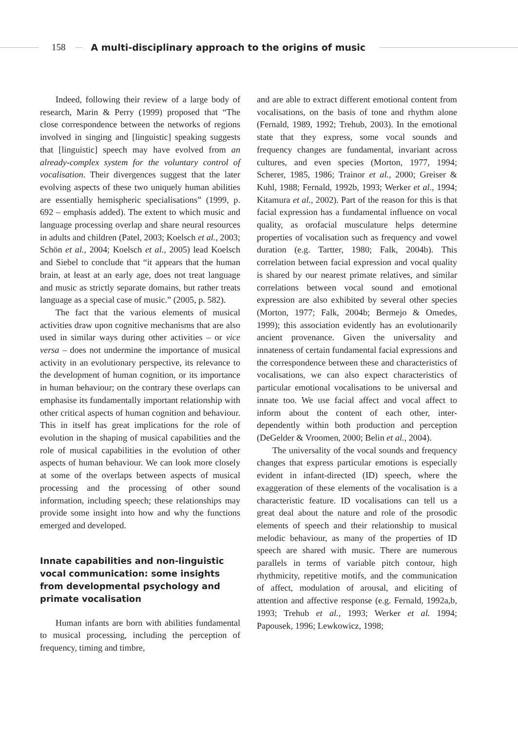158
A multi-disciplinary approach to the origins of music
Indeed, following their review of a large body of research, Marin & Perry (1999) proposed that “The close correspondence between the networks of regions involved in singing and [linguistic] speaking suggests that [linguistic] speech may have evolved from an already-complex system for the voluntary control of vocalisation. Their divergences suggest that the later evolving aspects of these two uniquely human abilities are essentially hemispheric specialisations” (1999, p. 692 – emphasis added). The extent to which music and language processing overlap and share neural resources in adults and children (Patel, 2003; Koelsch et al., 2003; Schön et al., 2004; Koelsch et al., 2005) lead Koelsch and Siebel to conclude that “it appears that the human brain, at least at an early age, does not treat language and music as strictly separate domains, but rather treats language as a special case of music.” (2005, p. 582).
The fact that the various elements of musical activities draw upon cognitive mechanisms that are also used in similar ways during other activities – or vice versa – does not undermine the importance of musical activity in an evolutionary perspective, its relevance to the development of human cognition, or its importance in human behaviour; on the contrary these overlaps can emphasise its fundamentally important relationship with other critical aspects of human cognition and behaviour. This in itself has great implications for the role of evolution in the shaping of musical capabilities and the role of musical capabilities in the evolution of other aspects of human behaviour. We can look more closely at some of the overlaps between aspects of musical processing and the processing of other sound information, including speech; these relationships may provide some insight into how and why the functions emerged and developed.
Innate capabilities and non-linguistic vocal communication: some insights from developmental psychology and primate vocalisation
Human infants are born with abilities fundamental to musical processing, including the perception of frequency, timing and timbre,
and are able to extract different emotional content from vocalisations, on the basis of tone and rhythm alone (Fernald, 1989, 1992; Trehub, 2003). In the emotional state that they express, some vocal sounds and frequency changes are fundamental, invariant across cultures, and even species (Morton, 1977, 1994; Scherer, 1985, 1986; Trainor et al., 2000; Greiser & Kuhl, 1988; Fernald, 1992b, 1993; Werker et al., 1994; Kitamura et al., 2002). Part of the reason for this is that facial expression has a fundamental influence on vocal quality, as orofacial musculature helps determine properties of vocalisation such as frequency and vowel duration (e.g. Tartter, 1980; Falk, 2004b). This correlation between facial expression and vocal quality is shared by our nearest primate relatives, and similar correlations between vocal sound and emotional expression are also exhibited by several other species (Morton, 1977; Falk, 2004b; Bermejo & Omedes, 1999); this association evidently has an evolutionarily ancient provenance. Given the universality and innateness of certain fundamental facial expressions and the correspondence between these and characteristics of vocalisations, we can also expect characteristics of particular emotional vocalisations to be universal and innate too. We use facial affect and vocal affect to inform about the content of each other, inter-dependently within both production and perception (DeGelder & Vroomen, 2000; Belin et al., 2004).
The universality of the vocal sounds and frequency changes that express particular emotions is especially evident in infant-directed (ID) speech, where the exaggeration of these elements of the vocalisation is a characteristic feature. ID vocalisations can tell us a great deal about the nature and role of the prosodic elements of speech and their relationship to musical melodic behaviour, as many of the properties of ID speech are shared with music. There are numerous parallels in terms of variable pitch contour, high rhythmicity, repetitive motifs, and the communication of affect, modulation of arousal, and eliciting of attention and affective response (e.g. Fernald, 1992a,b, 1993; Trehub et al., 1993; Werker et al. 1994; Papousek, 1996; Lewkowicz, 1998;